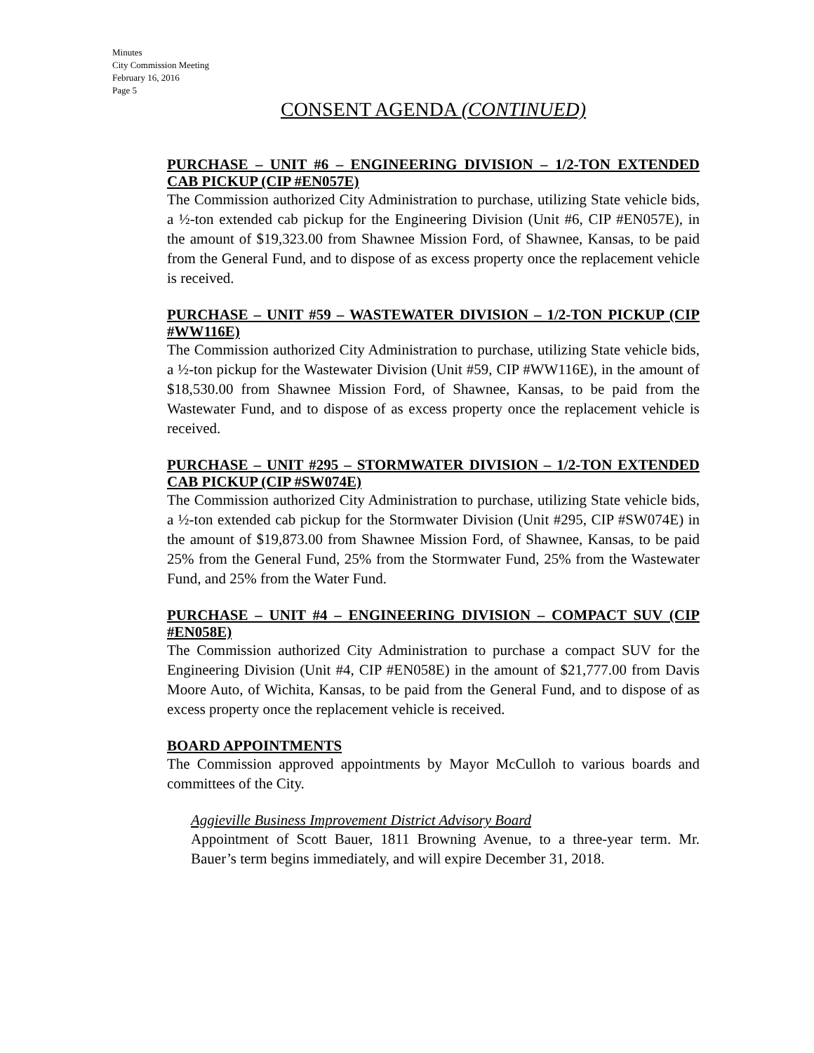Minutes
City Commission Meeting
February 16, 2016
Page 5
CONSENT AGENDA (CONTINUED)
PURCHASE – UNIT #6 – ENGINEERING DIVISION – 1/2-TON EXTENDED CAB PICKUP (CIP #EN057E)
The Commission authorized City Administration to purchase, utilizing State vehicle bids, a ½-ton extended cab pickup for the Engineering Division (Unit #6, CIP #EN057E), in the amount of $19,323.00 from Shawnee Mission Ford, of Shawnee, Kansas, to be paid from the General Fund, and to dispose of as excess property once the replacement vehicle is received.
PURCHASE – UNIT #59 – WASTEWATER DIVISION – 1/2-TON PICKUP (CIP #WW116E)
The Commission authorized City Administration to purchase, utilizing State vehicle bids, a ½-ton pickup for the Wastewater Division (Unit #59, CIP #WW116E), in the amount of $18,530.00 from Shawnee Mission Ford, of Shawnee, Kansas, to be paid from the Wastewater Fund, and to dispose of as excess property once the replacement vehicle is received.
PURCHASE – UNIT #295 – STORMWATER DIVISION – 1/2-TON EXTENDED CAB PICKUP (CIP #SW074E)
The Commission authorized City Administration to purchase, utilizing State vehicle bids, a ½-ton extended cab pickup for the Stormwater Division (Unit #295, CIP #SW074E) in the amount of $19,873.00 from Shawnee Mission Ford, of Shawnee, Kansas, to be paid 25% from the General Fund, 25% from the Stormwater Fund, 25% from the Wastewater Fund, and 25% from the Water Fund.
PURCHASE – UNIT #4 – ENGINEERING DIVISION – COMPACT SUV (CIP #EN058E)
The Commission authorized City Administration to purchase a compact SUV for the Engineering Division (Unit #4, CIP #EN058E) in the amount of $21,777.00 from Davis Moore Auto, of Wichita, Kansas, to be paid from the General Fund, and to dispose of as excess property once the replacement vehicle is received.
BOARD APPOINTMENTS
The Commission approved appointments by Mayor McCulloh to various boards and committees of the City.
Aggieville Business Improvement District Advisory Board
Appointment of Scott Bauer, 1811 Browning Avenue, to a three-year term. Mr. Bauer’s term begins immediately, and will expire December 31, 2018.